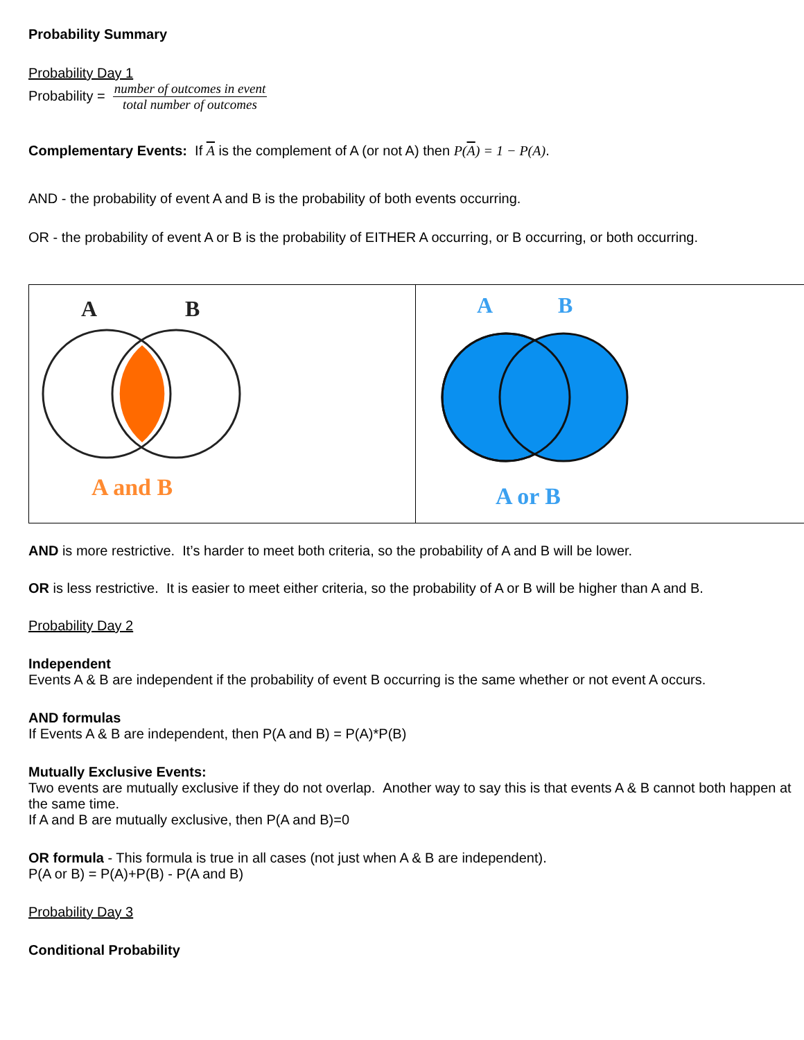Probability Summary
Probability Day 1
Probability = number of outcomes in event total number of outcomes
Complementary Events: If A is the complement of A (or not A) then P(A) = 1 − P(A).
AND - the probability of event A and B is the probability of both events occurring.
OR - the probability of event A or B is the probability of EITHER A occurring, or B occurring, or both occurring.
| A B A and B | A B A or B |
AND is more restrictive. It’s harder to meet both criteria, so the probability of A and B will be lower.
OR is less restrictive. It is easier to meet either criteria, so the probability of A or B will be higher than A and B.
Probability Day 2
Independent
Events A & B are independent if the probability of event B occurring is the same whether or not event A occurs.
AND formulas
If Events A & B are independent, then P(A and B) = P(A)*P(B)
Mutually Exclusive Events:
Two events are mutually exclusive if they do not overlap. Another way to say this is that events A & B cannot both happen at the same time.
If A and B are mutually exclusive, then P(A and B)=0
OR formula - This formula is true in all cases (not just when A & B are independent).
P(A or B) = P(A)+P(B) - P(A and B)
Probability Day 3
Conditional Probability